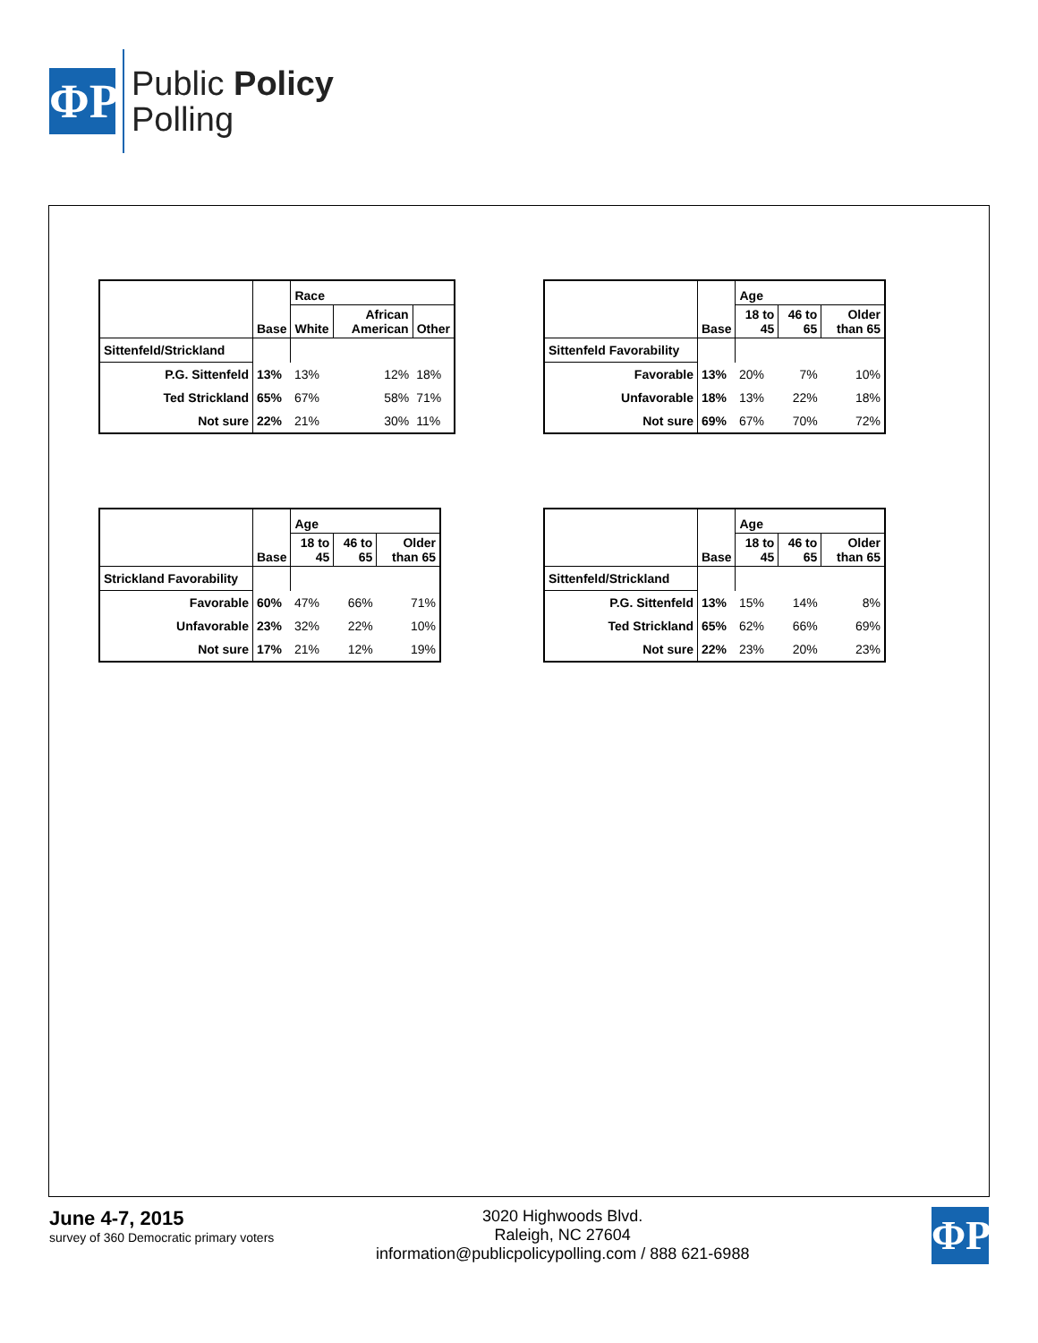ΦP
Public Policy
Polling
| | Base | Race | | |
| --- | --- | --- | --- | --- |
| | | White | African American | Other |
| Sittenfeld/Strickland | | | | |
| P.G. Sittenfeld | 13% | 13% | 12% | 18% |
| Ted Strickland | 65% | 67% | 58% | 71% |
| Not sure | 22% | 21% | 30% | 11% |
| | Base | Age | | |
| --- | --- | --- | --- | --- |
| | | 18 to 45 | 46 to 65 | Older than 65 |
| Sittenfeld Favorability | | | | |
| Favorable | 13% | 20% | 7% | 10% |
| Unfavorable | 18% | 13% | 22% | 18% |
| Not sure | 69% | 67% | 70% | 72% |
| | Base | Age | | |
| --- | --- | --- | --- | --- |
| | | 18 to 45 | 46 to 65 | Older than 65 |
| Strickland Favorability | | | | |
| Favorable | 60% | 47% | 66% | 71% |
| Unfavorable | 23% | 32% | 22% | 10% |
| Not sure | 17% | 21% | 12% | 19% |
| | Base | Age | | |
| --- | --- | --- | --- | --- |
| | | 18 to 45 | 46 to 65 | Older than 65 |
| Sittenfeld/Strickland | | | | |
| P.G. Sittenfeld | 13% | 15% | 14% | 8% |
| Ted Strickland | 65% | 62% | 66% | 69% |
| Not sure | 22% | 23% | 20% | 23% |
June 4-7, 2015
survey of 360 Democratic primary voters
3020 Highwoods Blvd.
Raleigh, NC 27604
information@publicpolicypolling.com / 888 621-6988
ΦP